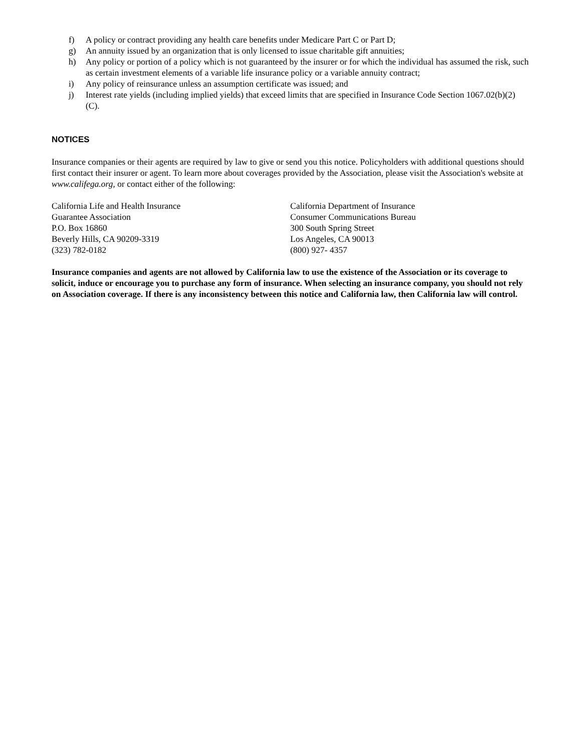f) A policy or contract providing any health care benefits under Medicare Part C or Part D;
g) An annuity issued by an organization that is only licensed to issue charitable gift annuities;
h) Any policy or portion of a policy which is not guaranteed by the insurer or for which the individual has assumed the risk, such as certain investment elements of a variable life insurance policy or a variable annuity contract;
i) Any policy of reinsurance unless an assumption certificate was issued; and
j) Interest rate yields (including implied yields) that exceed limits that are specified in Insurance Code Section 1067.02(b)(2)(C).
NOTICES
Insurance companies or their agents are required by law to give or send you this notice. Policyholders with additional questions should first contact their insurer or agent. To learn more about coverages provided by the Association, please visit the Association's website at www.califega.org, or contact either of the following:
California Life and Health Insurance
Guarantee Association
P.O. Box 16860
Beverly Hills, CA 90209-3319
(323) 782-0182
California Department of Insurance
Consumer Communications Bureau
300 South Spring Street
Los Angeles, CA 90013
(800) 927- 4357
Insurance companies and agents are not allowed by California law to use the existence of the Association or its coverage to solicit, induce or encourage you to purchase any form of insurance. When selecting an insurance company, you should not rely on Association coverage. If there is any inconsistency between this notice and California law, then California law will control.